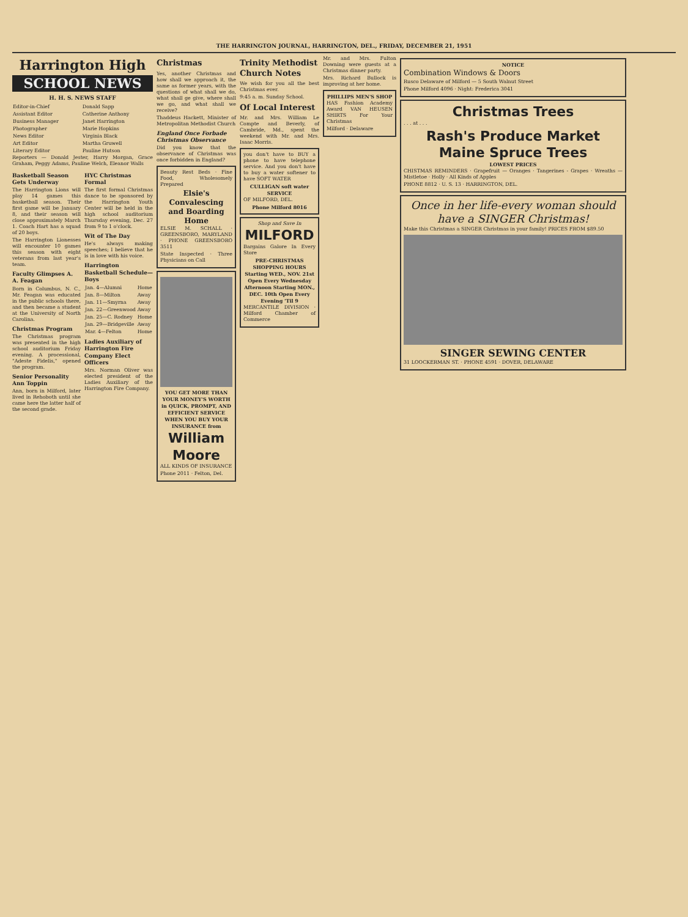THE HARRINGTON JOURNAL, HARRINGTON, DEL., FRIDAY, DECEMBER 21, 1951
Harrington High
SCHOOL NEWS
H. H. S. NEWS STAFF
| Editor-in-Chief | Donald Sapp |
| Assistant Editor | Catherine Anthony |
| Business Manager | Janet Harrington |
| Photographer | Marie Hopkins |
| News Editor | Virginia Black |
| Art Editor | Martha Gruwell |
| Literary Editor | Pauline Hutson |
Reporters — Donald Jester, Harry Morgan, Grace Graham, Peggy Adams, Pauline Welch, Eleanor Walls
Basketball Season Gets Underway
The Harrington Lions will play 14 games this basketball season. Their first game will be January 8, and their season will close approximately March 1. Coach Hart has a squad of 20 boys.
The Harrington Lionesses will encounter 10 games this season with eight veterans from last year's team.
Faculty Glimpses A. A. Feagan
Born in Columbus, N. C., Mr. Feagan was educated in the public schools there, and then became a student at the University of North Carolina.
Christmas Program
The Christmas program was presented in the high school auditorium Friday evening. A processional, "Adeste Fidelis," opened the program.
Senior Personality Ann Toppin
Ann, born in Milford, later lived in Rehoboth until she came here the latter half of the second grade.
HYC Christmas Formal
The first formal Christmas dance to be sponsored by the Harrington Youth Center will be held in the high school auditorium Thursday evening, Dec. 27 from 9 to 1 o'clock.
Wit of The Day
He's always making speeches; I believe that he is in love with his voice.
Harrington Basketball Schedule—Boys
| Jan. 4—Alumni | Home |
| Jan. 8—Milton | Away |
| Jan. 11—Smyrna | Away |
| Jan. 22—Greenwood | Away |
| Jan. 25—C. Rodney | Home |
| Jan. 29—Bridgeville | Away |
| Mar. 4—Felton | Home |
Ladies Auxiliary of Harrington Fire Company Elect Officers
Mrs. Norman Oliver was elected president of the Ladies Auxiliary of the Harrington Fire Company.
Christmas
Yes, another Christmas and how shall we approach it, the same as former years, with the questions of what shall we do, what shall ge give, where shall we go, and what shall we receive?
Thaddeus Hackett, Minister of Metropolitan Methodist Church
England Once Forbade Christmas Observance
Did you know that the observance of Christmas was once forbidden in England?
Beauty Rest Beds · Fine Food, Wholesomely Prepared
Elsie's Convalescing and Boarding Home
ELSIE M. SCHALL · GREENSBORO, MARYLAND · PHONE GREENSBORO 3511
State Inspected · Three Physicians on Call
YOU GET MORE THAN YOUR MONEY'S WORTH in QUICK, PROMPT, AND EFFICIENT SERVICE WHEN YOU BUY YOUR INSURANCE from
William Moore
ALL KINDS OF INSURANCE
Phone 2011 · Felton, Del.
Trinity Methodist Church Notes
We wish for you all the best Christmas ever.
9:45 a. m. Sunday School.
Of Local Interest
Mr. and Mrs. William Le Compte and Beverly, of Cambride, Md., spent the weekend with Mr. and Mrs. Isaac Morris.
you don't have to BUY a phone to have telephone service. And you don't have to buy a water softener to have SOFT WATER
CULLIGAN soft water SERVICE
OF MILFORD, DEL.
Phone Milford 8016
Shop and Save In
MILFORD
Bargains Galore In Every Store
PRE-CHRISTMAS SHOPPING HOURS Starting WED., NOV. 21st Open Every Wednesday Afternoon Starting MON., DEC. 10th Open Every Evening 'Til 9
MERCANTILE DIVISION · Milford Chamber of Commerce
Mr. and Mrs. Fulton Downing were guests at a Christmas dinner party.
Mrs. Richard Bullock is improving at her home.
PHILLIPS MEN'S SHOP
HAS Fashion Academy Award VAN HEUSEN SHIRTS For Your Christmas
Milford · Delaware
NOTICE
Combination Windows & Doors
Rusco Delaware of Milford — 5 South Walnut Street
Phone Milford 4096 · Night: Frederica 3041
Christmas Trees
. . . at . . .
Rash's Produce Market
Maine Spruce Trees
LOWEST PRICES
CHISTMAS REMINDERS · Grapefruit — Oranges · Tangerines - Grapes · Wreaths — Mistletoe · Holly · All Kinds of Apples
PHONE 8812 · U. S. 13 · HARRINGTON, DEL.
Once in her life-every woman should have a SINGER Christmas!
Make this Christmas a SINGER Christmas in your family! PRICES FROM $89.50
SINGER SEWING CENTER
31 LOOCKERMAN ST. · PHONE 4591 · DOVER, DELAWARE